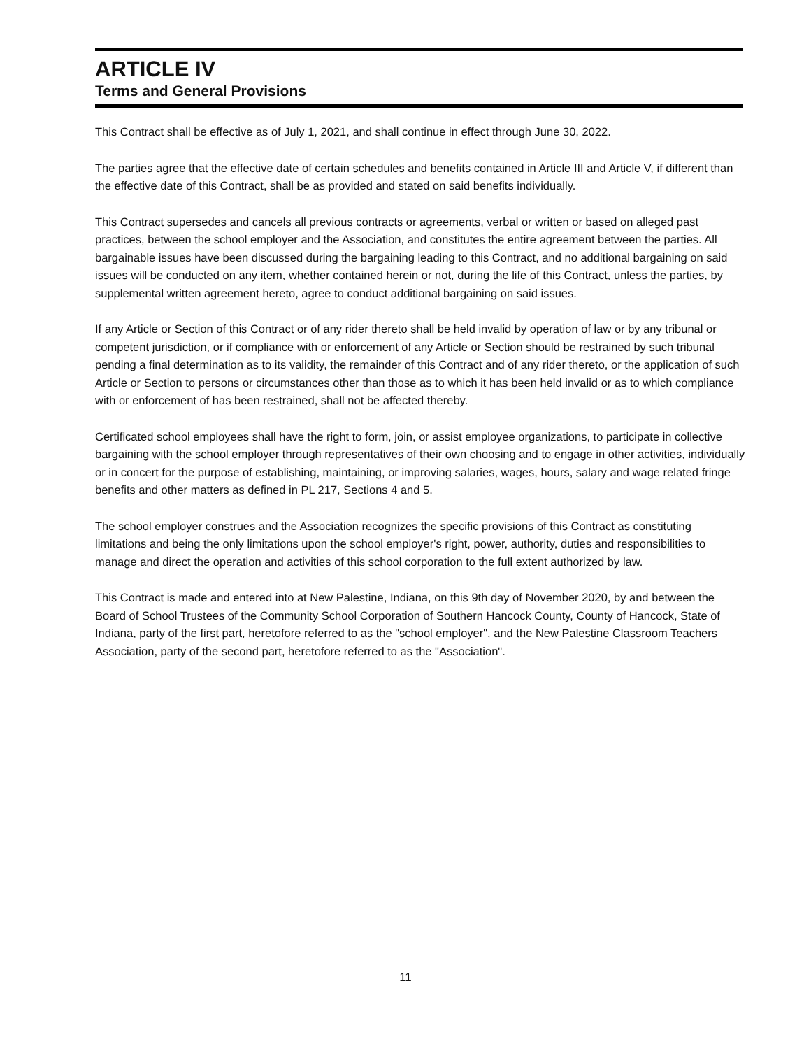ARTICLE IV
Terms and General Provisions
This Contract shall be effective as of July 1, 2021, and shall continue in effect through June 30, 2022.
The parties agree that the effective date of certain schedules and benefits contained in Article III and Article V, if different than the effective date of this Contract, shall be as provided and stated on said benefits individually.
This Contract supersedes and cancels all previous contracts or agreements, verbal or written or based on alleged past practices, between the school employer and the Association, and constitutes the entire agreement between the parties. All bargainable issues have been discussed during the bargaining leading to this Contract, and no additional bargaining on said issues will be conducted on any item, whether contained herein or not, during the life of this Contract, unless the parties, by supplemental written agreement hereto, agree to conduct additional bargaining on said issues.
If any Article or Section of this Contract or of any rider thereto shall be held invalid by operation of law or by any tribunal or competent jurisdiction, or if compliance with or enforcement of any Article or Section should be restrained by such tribunal pending a final determination as to its validity, the remainder of this Contract and of any rider thereto, or the application of such Article or Section to persons or circumstances other than those as to which it has been held invalid or as to which compliance with or enforcement of has been restrained, shall not be affected thereby.
Certificated school employees shall have the right to form, join, or assist employee organizations, to participate in collective bargaining with the school employer through representatives of their own choosing and to engage in other activities, individually or in concert for the purpose of establishing, maintaining, or improving salaries, wages, hours, salary and wage related fringe benefits and other matters as defined in PL 217, Sections 4 and 5.
The school employer construes and the Association recognizes the specific provisions of this Contract as constituting limitations and being the only limitations upon the school employer's right, power, authority, duties and responsibilities to manage and direct the operation and activities of this school corporation to the full extent authorized by law.
This Contract is made and entered into at New Palestine, Indiana, on this 9th day of November 2020, by and between the Board of School Trustees of the Community School Corporation of Southern Hancock County, County of Hancock, State of Indiana, party of the first part, heretofore referred to as the "school employer", and the New Palestine Classroom Teachers Association, party of the second part, heretofore referred to as the "Association".
11